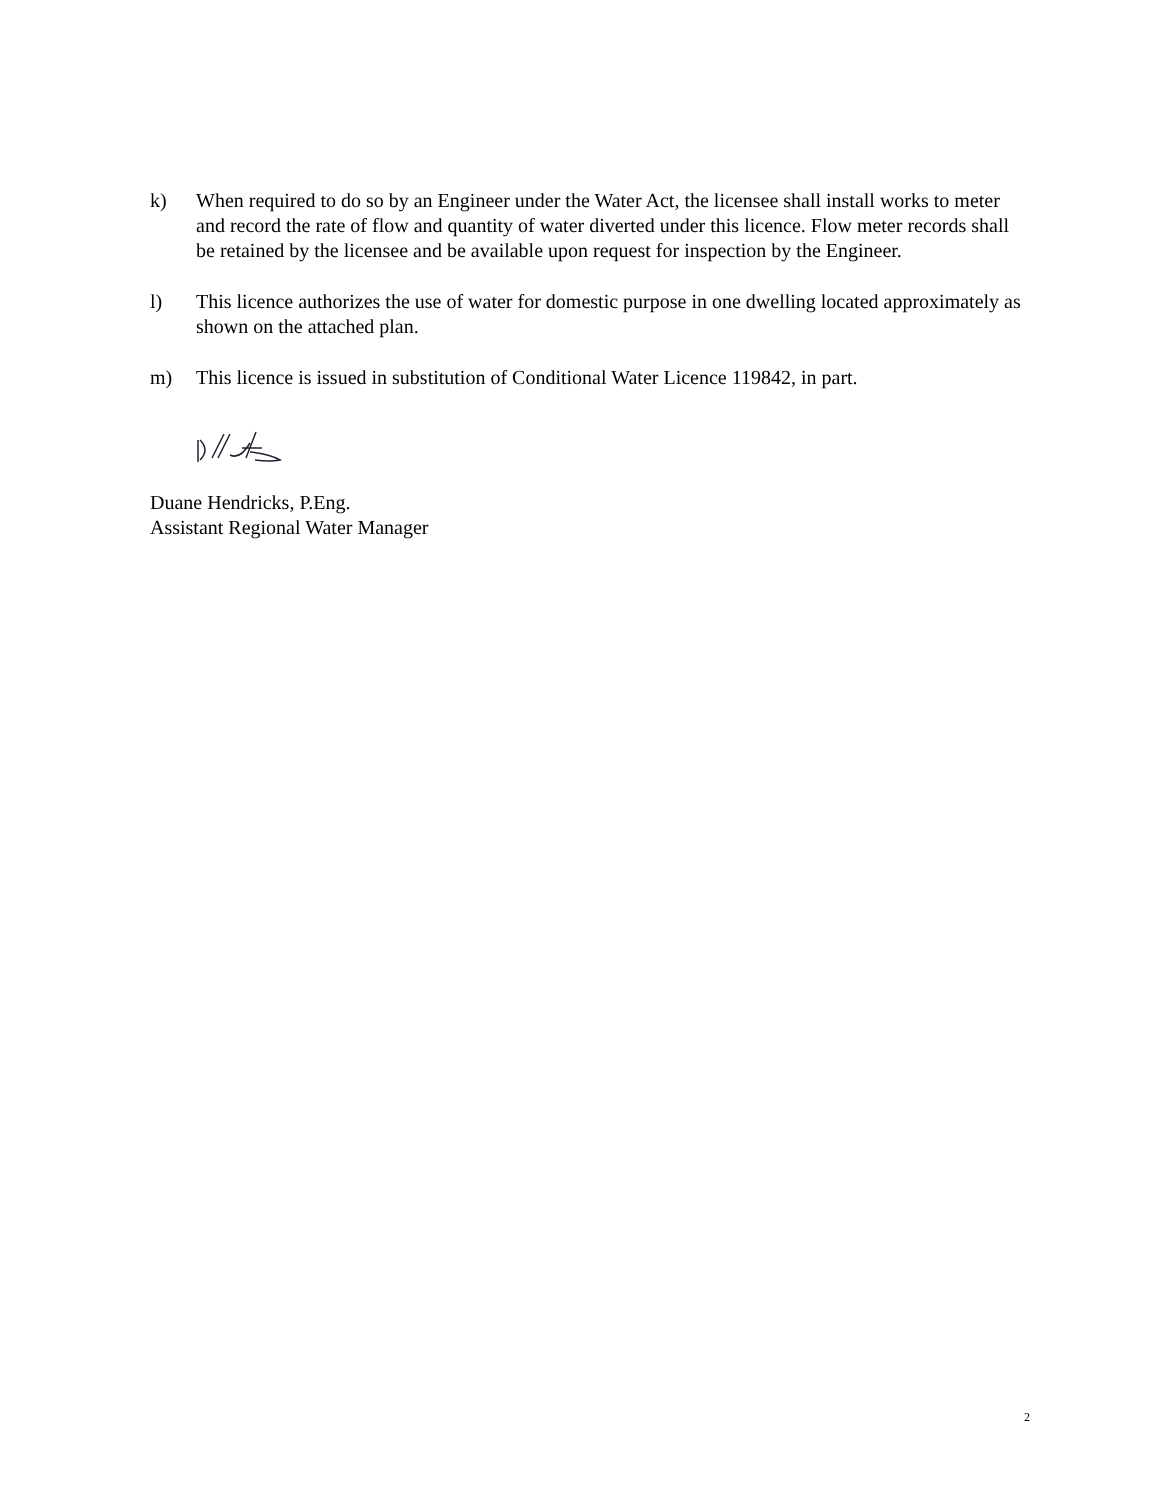k) When required to do so by an Engineer under the Water Act, the licensee shall install works to meter and record the rate of flow and quantity of water diverted under this licence. Flow meter records shall be retained by the licensee and be available upon request for inspection by the Engineer.
l) This licence authorizes the use of water for domestic purpose in one dwelling located approximately as shown on the attached plan.
m) This licence is issued in substitution of Conditional Water Licence 119842, in part.
Duane Hendricks, P.Eng.
Assistant Regional Water Manager
2